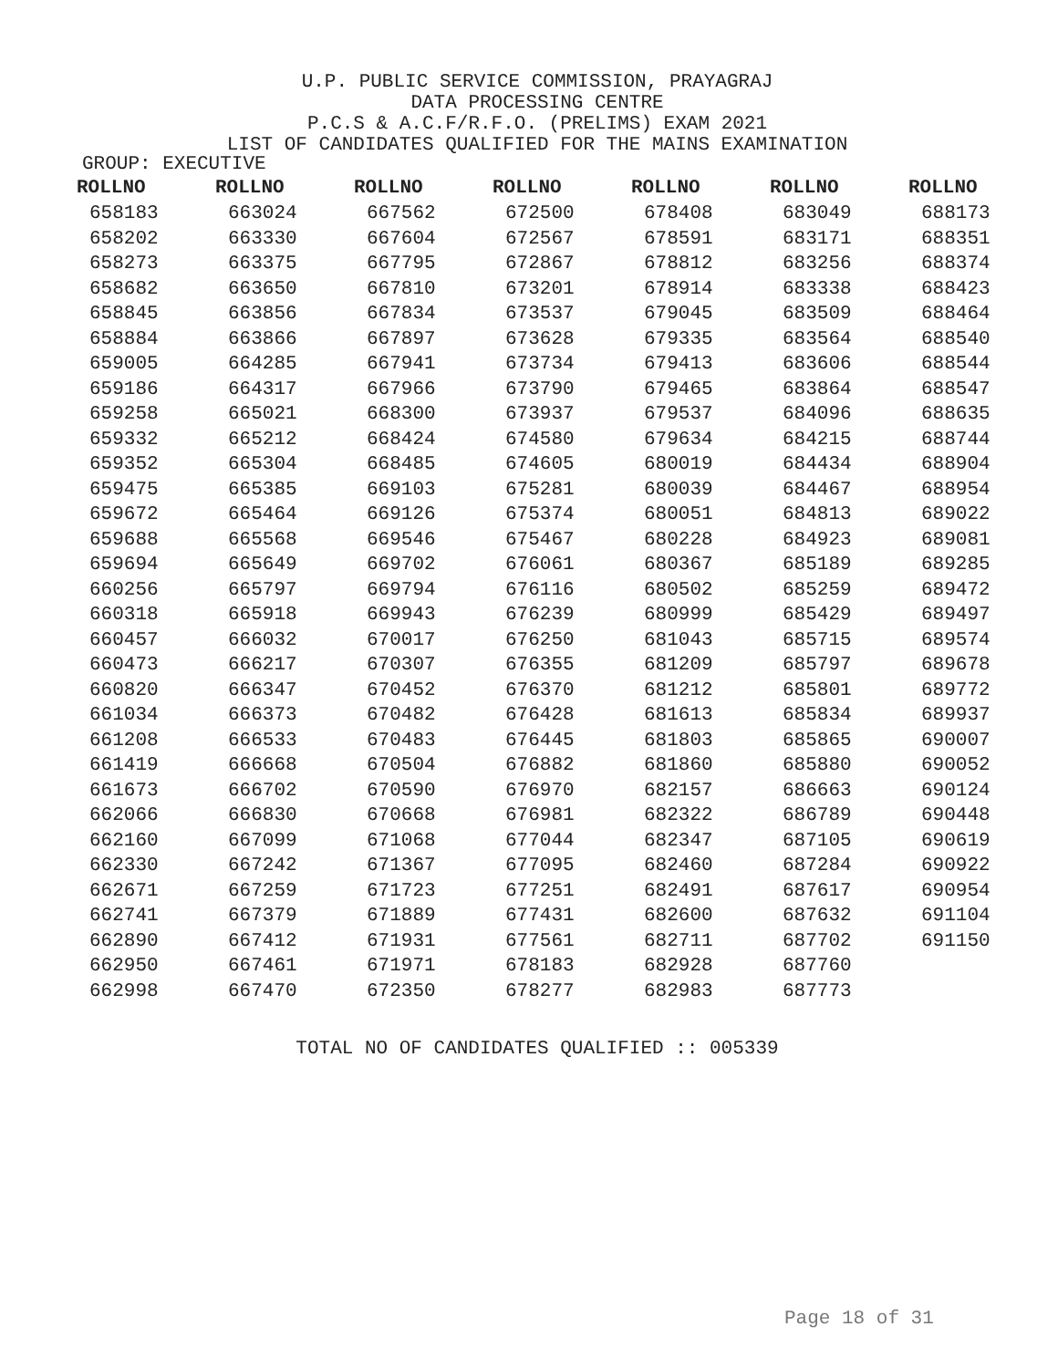U.P. PUBLIC SERVICE COMMISSION, PRAYAGRAJ
DATA PROCESSING CENTRE
P.C.S & A.C.F/R.F.O. (PRELIMS) EXAM 2021
LIST OF CANDIDATES QUALIFIED FOR THE MAINS EXAMINATION
GROUP: EXECUTIVE
| ROLLNO | ROLLNO | ROLLNO | ROLLNO | ROLLNO | ROLLNO | ROLLNO |
| --- | --- | --- | --- | --- | --- | --- |
| 658183 | 663024 | 667562 | 672500 | 678408 | 683049 | 688173 |
| 658202 | 663330 | 667604 | 672567 | 678591 | 683171 | 688351 |
| 658273 | 663375 | 667795 | 672867 | 678812 | 683256 | 688374 |
| 658682 | 663650 | 667810 | 673201 | 678914 | 683338 | 688423 |
| 658845 | 663856 | 667834 | 673537 | 679045 | 683509 | 688464 |
| 658884 | 663866 | 667897 | 673628 | 679335 | 683564 | 688540 |
| 659005 | 664285 | 667941 | 673734 | 679413 | 683606 | 688544 |
| 659186 | 664317 | 667966 | 673790 | 679465 | 683864 | 688547 |
| 659258 | 665021 | 668300 | 673937 | 679537 | 684096 | 688635 |
| 659332 | 665212 | 668424 | 674580 | 679634 | 684215 | 688744 |
| 659352 | 665304 | 668485 | 674605 | 680019 | 684434 | 688904 |
| 659475 | 665385 | 669103 | 675281 | 680039 | 684467 | 688954 |
| 659672 | 665464 | 669126 | 675374 | 680051 | 684813 | 689022 |
| 659688 | 665568 | 669546 | 675467 | 680228 | 684923 | 689081 |
| 659694 | 665649 | 669702 | 676061 | 680367 | 685189 | 689285 |
| 660256 | 665797 | 669794 | 676116 | 680502 | 685259 | 689472 |
| 660318 | 665918 | 669943 | 676239 | 680999 | 685429 | 689497 |
| 660457 | 666032 | 670017 | 676250 | 681043 | 685715 | 689574 |
| 660473 | 666217 | 670307 | 676355 | 681209 | 685797 | 689678 |
| 660820 | 666347 | 670452 | 676370 | 681212 | 685801 | 689772 |
| 661034 | 666373 | 670482 | 676428 | 681613 | 685834 | 689937 |
| 661208 | 666533 | 670483 | 676445 | 681803 | 685865 | 690007 |
| 661419 | 666668 | 670504 | 676882 | 681860 | 685880 | 690052 |
| 661673 | 666702 | 670590 | 676970 | 682157 | 686663 | 690124 |
| 662066 | 666830 | 670668 | 676981 | 682322 | 686789 | 690448 |
| 662160 | 667099 | 671068 | 677044 | 682347 | 687105 | 690619 |
| 662330 | 667242 | 671367 | 677095 | 682460 | 687284 | 690922 |
| 662671 | 667259 | 671723 | 677251 | 682491 | 687617 | 690954 |
| 662741 | 667379 | 671889 | 677431 | 682600 | 687632 | 691104 |
| 662890 | 667412 | 671931 | 677561 | 682711 | 687702 | 691150 |
| 662950 | 667461 | 671971 | 678183 | 682928 | 687760 | |
| 662998 | 667470 | 672350 | 678277 | 682983 | 687773 | |
TOTAL NO OF CANDIDATES QUALIFIED :: 005339
Page 18 of 31